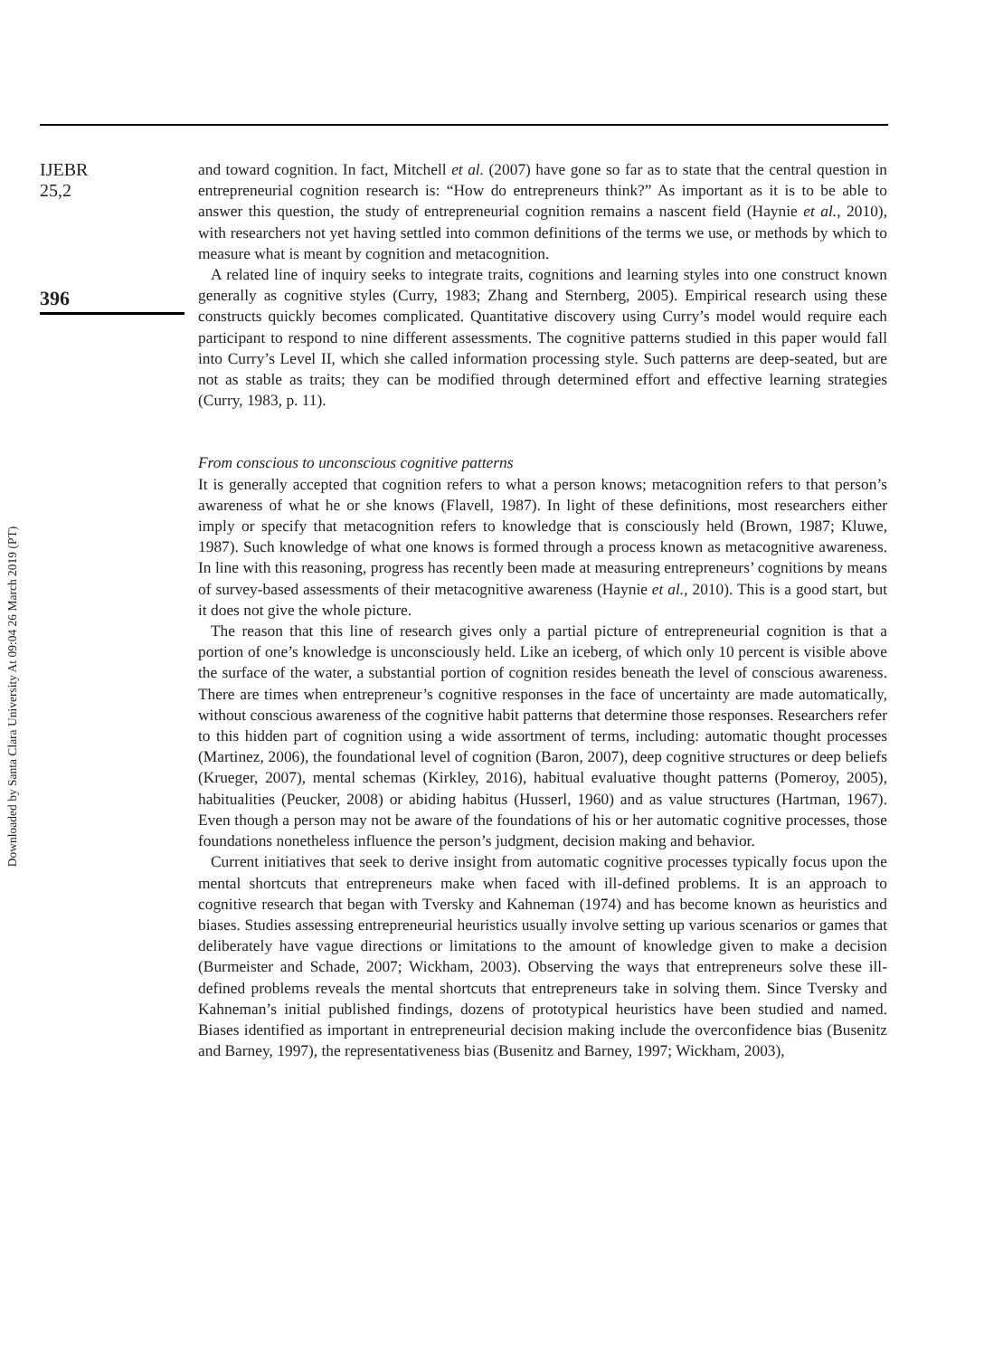Downloaded by Santa Clara University At 09:04 26 March 2019 (PT)
IJEBR
25,2
396
and toward cognition. In fact, Mitchell et al. (2007) have gone so far as to state that the central question in entrepreneurial cognition research is: “How do entrepreneurs think?” As important as it is to be able to answer this question, the study of entrepreneurial cognition remains a nascent field (Haynie et al., 2010), with researchers not yet having settled into common definitions of the terms we use, or methods by which to measure what is meant by cognition and metacognition.
A related line of inquiry seeks to integrate traits, cognitions and learning styles into one construct known generally as cognitive styles (Curry, 1983; Zhang and Sternberg, 2005). Empirical research using these constructs quickly becomes complicated. Quantitative discovery using Curry’s model would require each participant to respond to nine different assessments. The cognitive patterns studied in this paper would fall into Curry’s Level II, which she called information processing style. Such patterns are deep-seated, but are not as stable as traits; they can be modified through determined effort and effective learning strategies (Curry, 1983, p. 11).
From conscious to unconscious cognitive patterns
It is generally accepted that cognition refers to what a person knows; metacognition refers to that person’s awareness of what he or she knows (Flavell, 1987). In light of these definitions, most researchers either imply or specify that metacognition refers to knowledge that is consciously held (Brown, 1987; Kluwe, 1987). Such knowledge of what one knows is formed through a process known as metacognitive awareness. In line with this reasoning, progress has recently been made at measuring entrepreneurs’ cognitions by means of survey-based assessments of their metacognitive awareness (Haynie et al., 2010). This is a good start, but it does not give the whole picture.
The reason that this line of research gives only a partial picture of entrepreneurial cognition is that a portion of one’s knowledge is unconsciously held. Like an iceberg, of which only 10 percent is visible above the surface of the water, a substantial portion of cognition resides beneath the level of conscious awareness. There are times when entrepreneur’s cognitive responses in the face of uncertainty are made automatically, without conscious awareness of the cognitive habit patterns that determine those responses. Researchers refer to this hidden part of cognition using a wide assortment of terms, including: automatic thought processes (Martinez, 2006), the foundational level of cognition (Baron, 2007), deep cognitive structures or deep beliefs (Krueger, 2007), mental schemas (Kirkley, 2016), habitual evaluative thought patterns (Pomeroy, 2005), habitualities (Peucker, 2008) or abiding habitus (Husserl, 1960) and as value structures (Hartman, 1967). Even though a person may not be aware of the foundations of his or her automatic cognitive processes, those foundations nonetheless influence the person’s judgment, decision making and behavior.
Current initiatives that seek to derive insight from automatic cognitive processes typically focus upon the mental shortcuts that entrepreneurs make when faced with ill-defined problems. It is an approach to cognitive research that began with Tversky and Kahneman (1974) and has become known as heuristics and biases. Studies assessing entrepreneurial heuristics usually involve setting up various scenarios or games that deliberately have vague directions or limitations to the amount of knowledge given to make a decision (Burmeister and Schade, 2007; Wickham, 2003). Observing the ways that entrepreneurs solve these ill-defined problems reveals the mental shortcuts that entrepreneurs take in solving them. Since Tversky and Kahneman’s initial published findings, dozens of prototypical heuristics have been studied and named. Biases identified as important in entrepreneurial decision making include the overconfidence bias (Busenitz and Barney, 1997), the representativeness bias (Busenitz and Barney, 1997; Wickham, 2003),